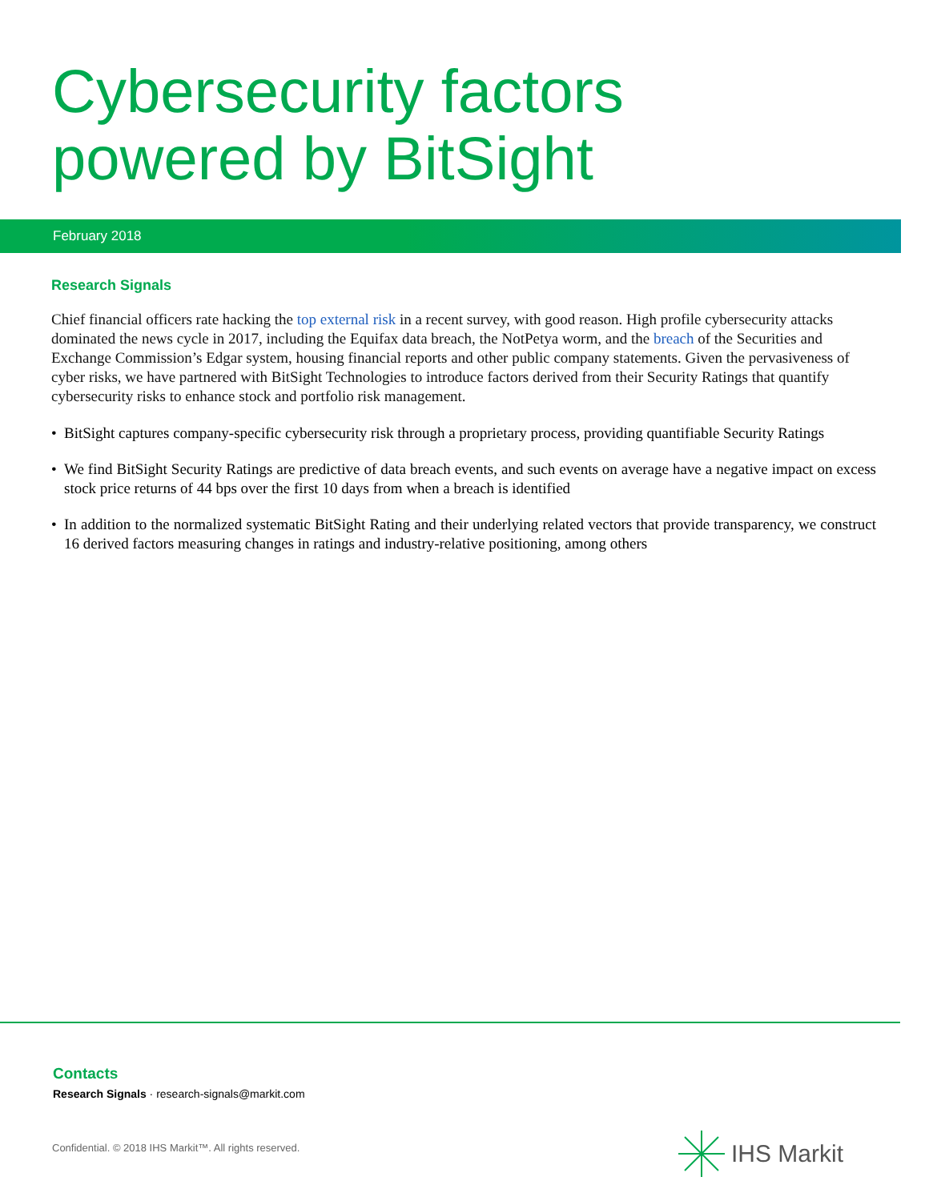Cybersecurity factors
powered by BitSight
February 2018
Research Signals
Chief financial officers rate hacking the top external risk in a recent survey, with good reason. High profile cybersecurity attacks dominated the news cycle in 2017, including the Equifax data breach, the NotPetya worm, and the breach of the Securities and Exchange Commission’s Edgar system, housing financial reports and other public company statements. Given the pervasiveness of cyber risks, we have partnered with BitSight Technologies to introduce factors derived from their Security Ratings that quantify cybersecurity risks to enhance stock and portfolio risk management.
• BitSight captures company-specific cybersecurity risk through a proprietary process, providing quantifiable Security Ratings
• We find BitSight Security Ratings are predictive of data breach events, and such events on average have a negative impact on excess stock price returns of 44 bps over the first 10 days from when a breach is identified
• In addition to the normalized systematic BitSight Rating and their underlying related vectors that provide transparency, we construct 16 derived factors measuring changes in ratings and industry-relative positioning, among others
Contacts
Research Signals · research-signals@markit.com
Confidential. © 2018 IHS Markit™. All rights reserved.
IHS Markit